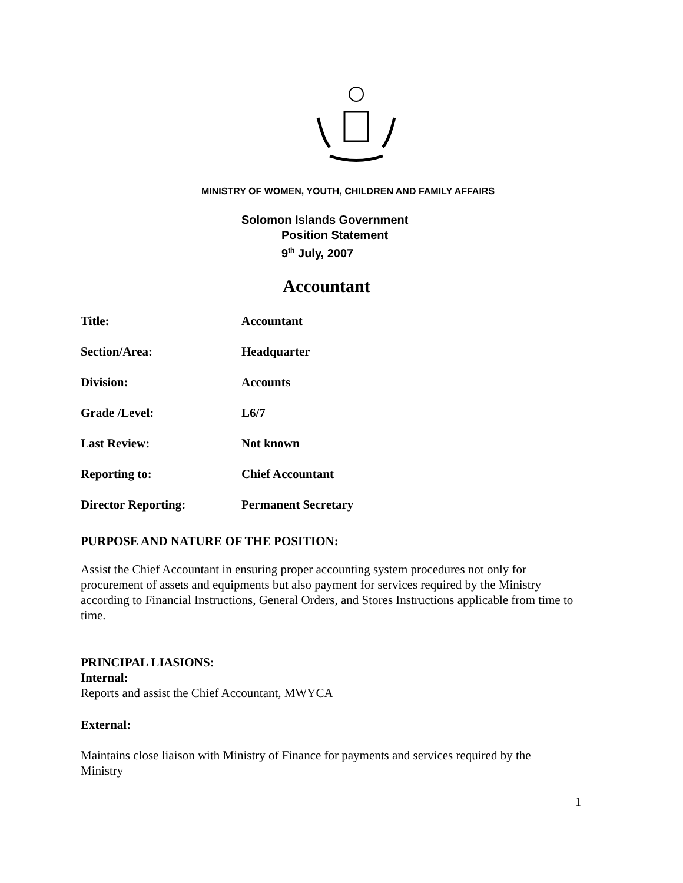MINISTRY OF WOMEN, YOUTH, CHILDREN AND FAMILY AFFAIRS
Solomon Islands Government
Position Statement
9<sup>th</sup> July, 2007
Accountant
Title: Accountant
Section/Area: Headquarter
Division: Accounts
Grade /Level: L6/7
Last Review: Not known
Reporting to: Chief Accountant
Director Reporting: Permanent Secretary
PURPOSE AND NATURE OF THE POSITION:
Assist the Chief Accountant in ensuring proper accounting system procedures not only for procurement of assets and equipments but also payment for services required by the Ministry according to Financial Instructions, General Orders, and Stores Instructions applicable from time to time.
PRINCIPAL LIASIONS:
Internal:
Reports and assist the Chief Accountant, MWYCA
External:
Maintains close liaison with Ministry of Finance for payments and services required by the Ministry
1